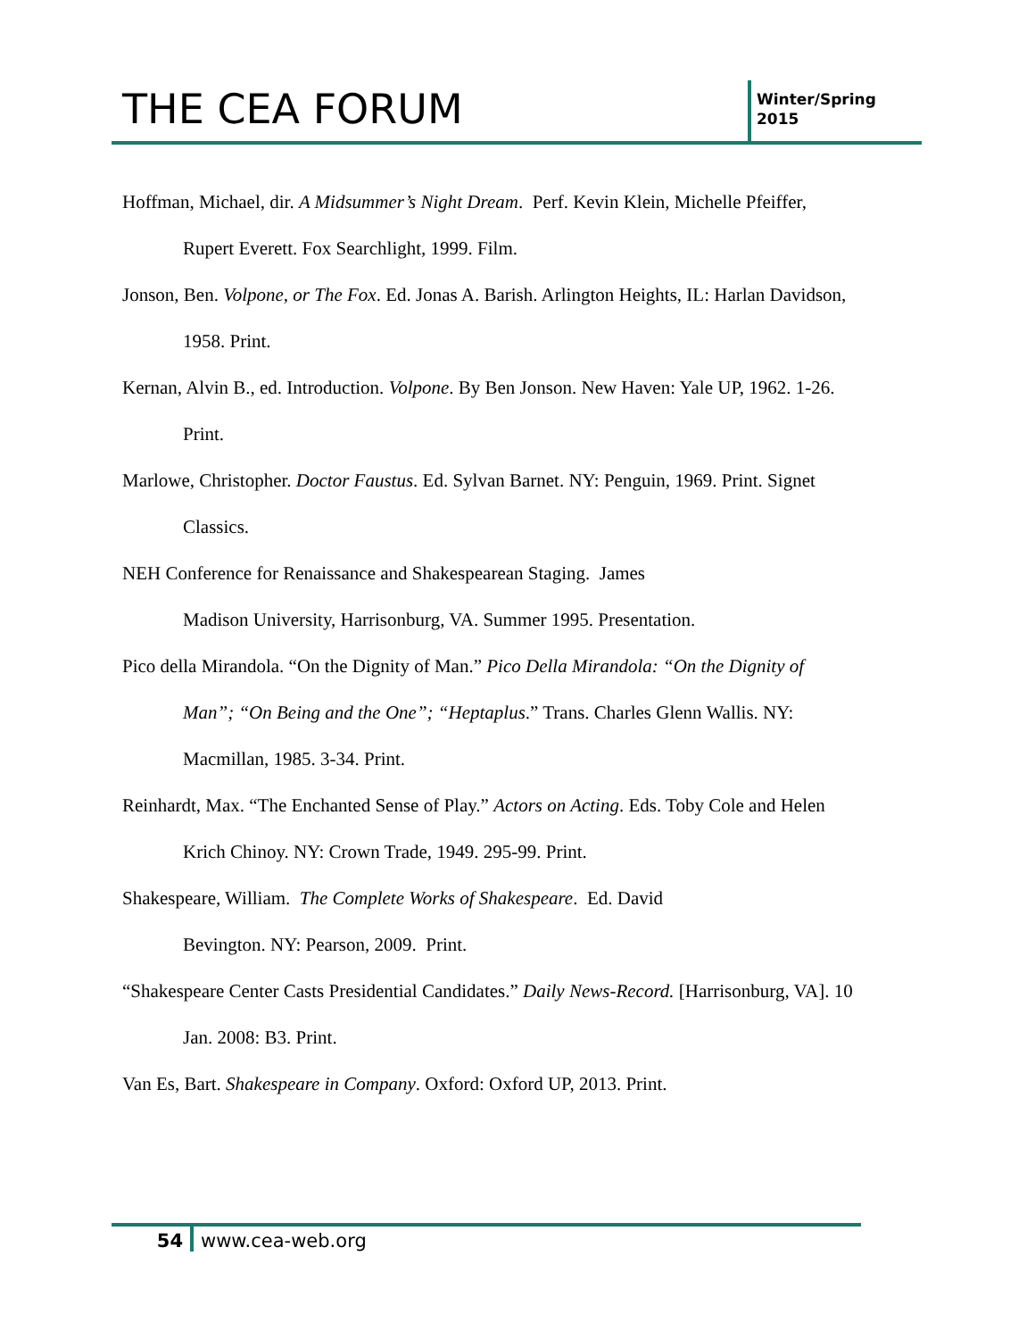THE CEA FORUM
Winter/Spring
2015
Hoffman, Michael, dir. A Midsummer’s Night Dream. Perf. Kevin Klein, Michelle Pfeiffer, Rupert Everett. Fox Searchlight, 1999. Film.
Jonson, Ben. Volpone, or The Fox. Ed. Jonas A. Barish. Arlington Heights, IL: Harlan Davidson, 1958. Print.
Kernan, Alvin B., ed. Introduction. Volpone. By Ben Jonson. New Haven: Yale UP, 1962. 1-26. Print.
Marlowe, Christopher. Doctor Faustus. Ed. Sylvan Barnet. NY: Penguin, 1969. Print. Signet Classics.
NEH Conference for Renaissance and Shakespearean Staging. James
Madison University, Harrisonburg, VA. Summer 1995. Presentation.
Pico della Mirandola. “On the Dignity of Man.” Pico Della Mirandola: “On the Dignity of Man”; “On Being and the One”; “Heptaplus.” Trans. Charles Glenn Wallis. NY: Macmillan, 1985. 3-34. Print.
Reinhardt, Max. “The Enchanted Sense of Play.” Actors on Acting. Eds. Toby Cole and Helen Krich Chinoy. NY: Crown Trade, 1949. 295-99. Print.
Shakespeare, William. The Complete Works of Shakespeare. Ed. David
Bevington. NY: Pearson, 2009. Print.
“Shakespeare Center Casts Presidential Candidates.” Daily News-Record. [Harrisonburg, VA]. 10 Jan. 2008: B3. Print.
Van Es, Bart. Shakespeare in Company. Oxford: Oxford UP, 2013. Print.
54 www.cea-web.org